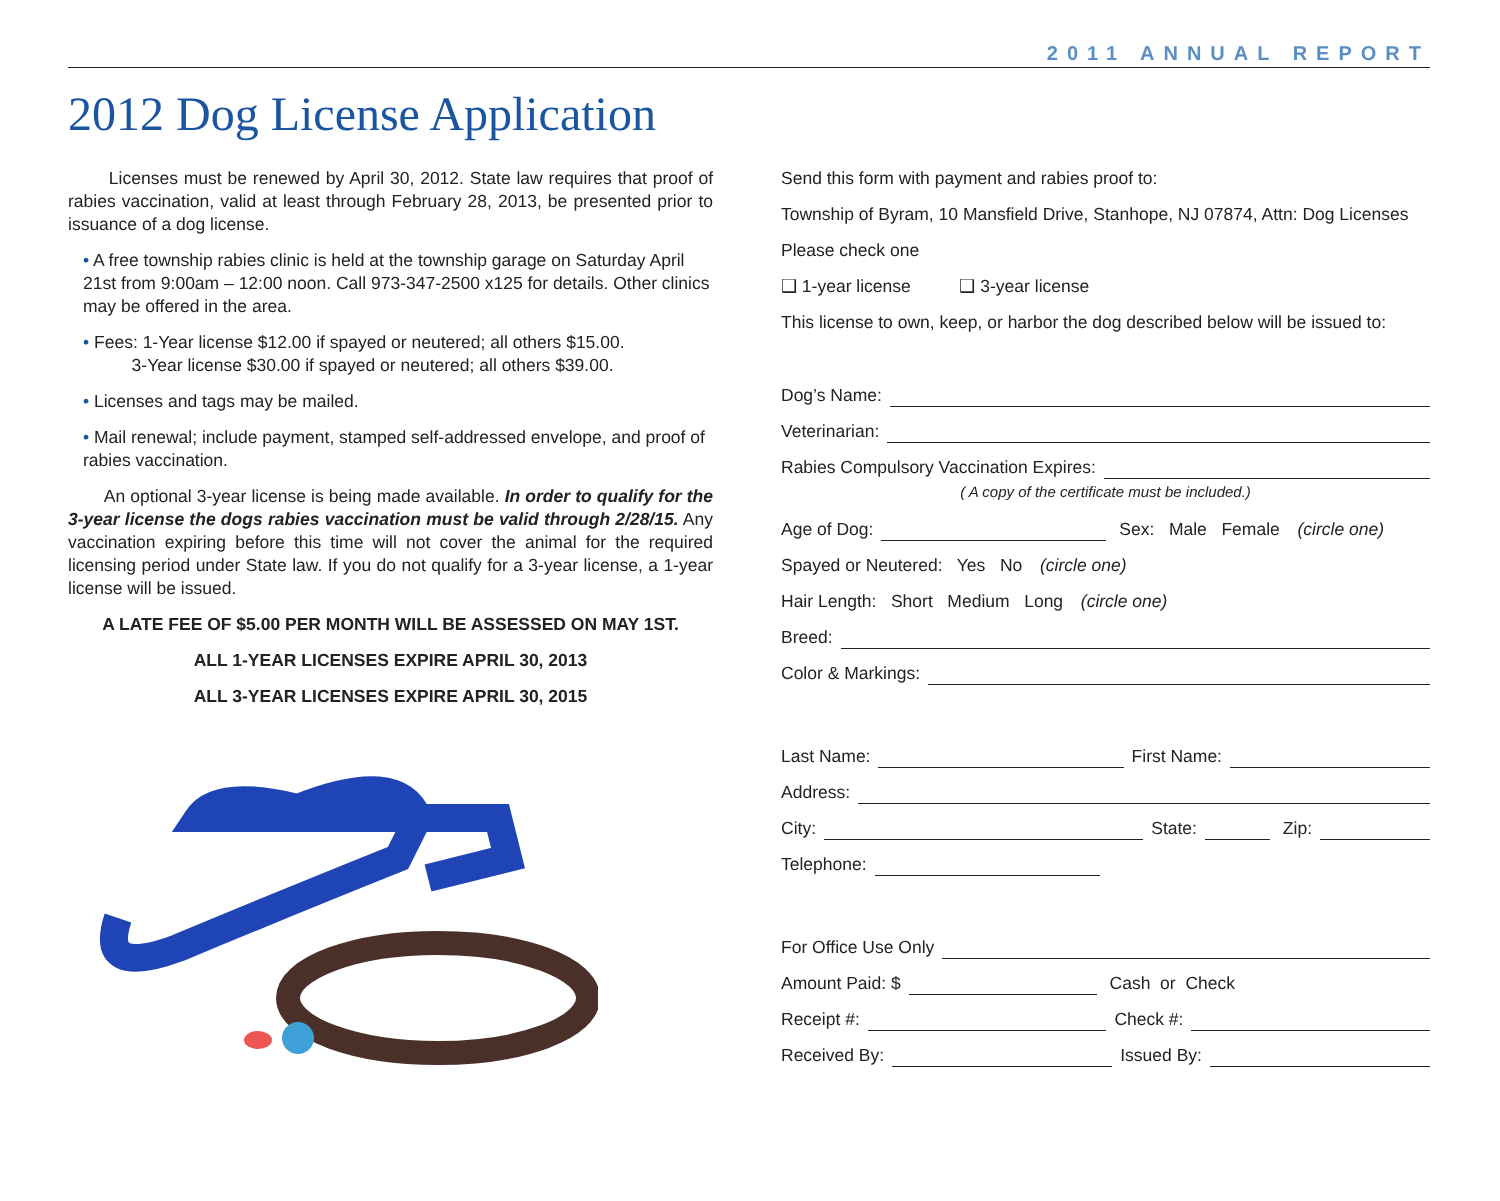2011 ANNUAL REPORT
2012 Dog License Application
Licenses must be renewed by April 30, 2012. State law requires that proof of rabies vaccination, valid at least through February 28, 2013, be presented prior to issuance of a dog license.
• A free township rabies clinic is held at the township garage on Saturday April 21st from 9:00am – 12:00 noon. Call 973-347-2500 x125 for details. Other clinics may be offered in the area.
• Fees: 1-Year license $12.00 if spayed or neutered; all others $15.00.
3-Year license $30.00 if spayed or neutered; all others $39.00.
• Licenses and tags may be mailed.
• Mail renewal; include payment, stamped self-addressed envelope, and proof of rabies vaccination.
An optional 3-year license is being made available. In order to qualify for the 3-year license the dogs rabies vaccination must be valid through 2/28/15. Any vaccination expiring before this time will not cover the animal for the required licensing period under State law. If you do not qualify for a 3-year license, a 1-year license will be issued.
A LATE FEE OF $5.00 PER MONTH WILL BE ASSESSED ON MAY 1ST.
ALL 1-YEAR LICENSES EXPIRE APRIL 30, 2013
ALL 3-YEAR LICENSES EXPIRE APRIL 30, 2015
Send this form with payment and rabies proof to:
Township of Byram, 10 Mansfield Drive, Stanhope, NJ 07874, Attn: Dog Licenses
Please check one
❑ 1-year license ❑ 3-year license
This license to own, keep, or harbor the dog described below will be issued to:
Dog’s Name:
Veterinarian:
Rabies Compulsory Vaccination Expires:
( A copy of the certificate must be included.)
Age of Dog: Sex: Male Female (circle one)
Spayed or Neutered: Yes No (circle one)
Hair Length: Short Medium Long (circle one)
Breed:
Color & Markings:
Last Name: First Name:
Address:
City: State: Zip:
Telephone:
For Office Use Only
Amount Paid: $ Cash or Check
Receipt #: Check #:
Received By: Issued By: